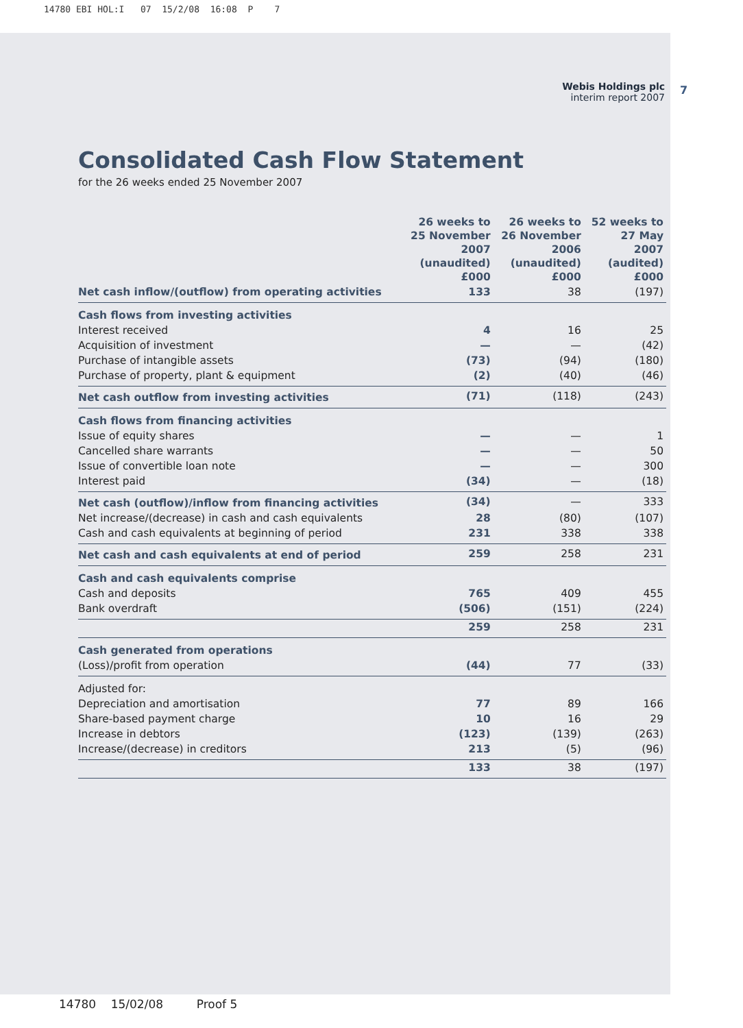14780 EBI HOL:I 07 15/2/08 16:08 P 7
7
Webis Holdings plc
interim report 2007
Consolidated Cash Flow Statement
for the 26 weeks ended 25 November 2007
| | 26 weeks to 25 November 2007 (unaudited) £000 | 26 weeks to 26 November 2006 (unaudited) £000 | 52 weeks to 27 May 2007 (audited) £000 |
| --- | --- | --- | --- |
| Net cash inflow/(outflow) from operating activities | 133 | 38 | (197) |
| Cash flows from investing activities | | | |
| Interest received | 4 | 16 | 25 |
| Acquisition of investment | — | — | (42) |
| Purchase of intangible assets | (73) | (94) | (180) |
| Purchase of property, plant & equipment | (2) | (40) | (46) |
| Net cash outflow from investing activities | (71) | (118) | (243) |
| Cash flows from financing activities | | | |
| Issue of equity shares | — | — | 1 |
| Cancelled share warrants | — | — | 50 |
| Issue of convertible loan note | — | — | 300 |
| Interest paid | (34) | — | (18) |
| Net cash (outflow)/inflow from financing activities | (34) | — | 333 |
| Net increase/(decrease) in cash and cash equivalents | 28 | (80) | (107) |
| Cash and cash equivalents at beginning of period | 231 | 338 | 338 |
| Net cash and cash equivalents at end of period | 259 | 258 | 231 |
| Cash and cash equivalents comprise | | | |
| Cash and deposits | 765 | 409 | 455 |
| Bank overdraft | (506) | (151) | (224) |
| | 259 | 258 | 231 |
| Cash generated from operations | | | |
| (Loss)/profit from operation | (44) | 77 | (33) |
| Adjusted for: | | | |
| Depreciation and amortisation | 77 | 89 | 166 |
| Share-based payment charge | 10 | 16 | 29 |
| Increase in debtors | (123) | (139) | (263) |
| Increase/(decrease) in creditors | 213 | (5) | (96) |
| | 133 | 38 | (197) |
14780 15/02/08 Proof 5